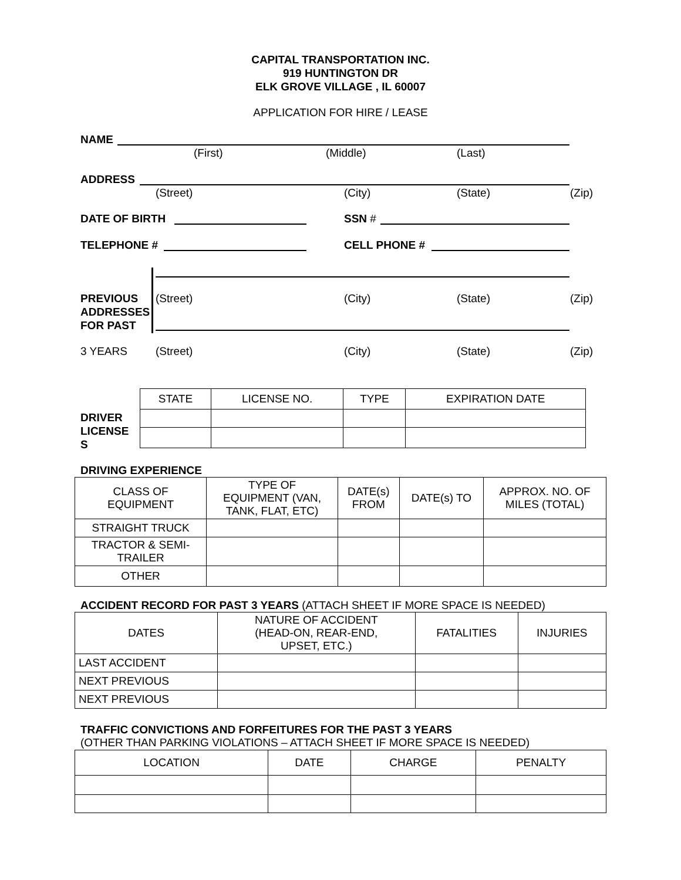CAPITAL TRANSPORTATION INC.
919 HUNTINGTON DR
ELK GROVE VILLAGE , IL 60007
APPLICATION FOR HIRE / LEASE
NAME
(First) (Middle) (Last)
ADDRESS
(Street) (City) (State) (Zip)
DATE OF BIRTH SSN #
TELEPHONE # CELL PHONE #
PREVIOUS
ADDRESSES
FOR PAST
(Street) (City) (State) (Zip)
3 YEARS (Street) (City) (State) (Zip)
DRIVER
LICENSE
S
| STATE | LICENSE NO. | TYPE | EXPIRATION DATE |
| --- | --- | --- | --- |
DRIVING EXPERIENCE
| CLASS OF EQUIPMENT | TYPE OF EQUIPMENT (VAN, TANK, FLAT, ETC) | DATE(s) FROM | DATE(s) TO | APPROX. NO. OF MILES (TOTAL) |
| --- | --- | --- | --- | --- |
| STRAIGHT TRUCK | | | | |
| TRACTOR & SEMI- TRAILER | | | | |
| OTHER | | | | |
ACCIDENT RECORD FOR PAST 3 YEARS (ATTACH SHEET IF MORE SPACE IS NEEDED)
| DATES | NATURE OF ACCIDENT (HEAD-ON, REAR-END, UPSET, ETC.) | FATALITIES | INJURIES |
| --- | --- | --- | --- |
| LAST ACCIDENT | | | |
| NEXT PREVIOUS | | | |
| NEXT PREVIOUS | | | |
TRAFFIC CONVICTIONS AND FORFEITURES FOR THE PAST 3 YEARS
(OTHER THAN PARKING VIOLATIONS – ATTACH SHEET IF MORE SPACE IS NEEDED)
| LOCATION | DATE | CHARGE | PENALTY |
| --- | --- | --- | --- |